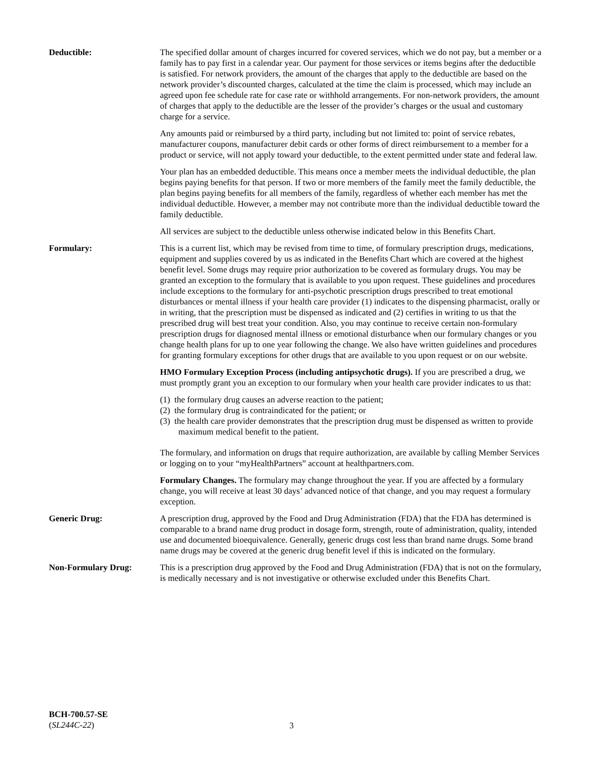Deductible: The specified dollar amount of charges incurred for covered services, which we do not pay, but a member or a family has to pay first in a calendar year. Our payment for those services or items begins after the deductible is satisfied. For network providers, the amount of the charges that apply to the deductible are based on the network provider’s discounted charges, calculated at the time the claim is processed, which may include an agreed upon fee schedule rate for case rate or withhold arrangements. For non-network providers, the amount of charges that apply to the deductible are the lesser of the provider’s charges or the usual and customary charge for a service.
Any amounts paid or reimbursed by a third party, including but not limited to: point of service rebates, manufacturer coupons, manufacturer debit cards or other forms of direct reimbursement to a member for a product or service, will not apply toward your deductible, to the extent permitted under state and federal law.
Your plan has an embedded deductible. This means once a member meets the individual deductible, the plan begins paying benefits for that person. If two or more members of the family meet the family deductible, the plan begins paying benefits for all members of the family, regardless of whether each member has met the individual deductible. However, a member may not contribute more than the individual deductible toward the family deductible.
All services are subject to the deductible unless otherwise indicated below in this Benefits Chart.
Formulary: This is a current list, which may be revised from time to time, of formulary prescription drugs, medications, equipment and supplies covered by us as indicated in the Benefits Chart which are covered at the highest benefit level. Some drugs may require prior authorization to be covered as formulary drugs. You may be granted an exception to the formulary that is available to you upon request. These guidelines and procedures include exceptions to the formulary for anti-psychotic prescription drugs prescribed to treat emotional disturbances or mental illness if your health care provider (1) indicates to the dispensing pharmacist, orally or in writing, that the prescription must be dispensed as indicated and (2) certifies in writing to us that the prescribed drug will best treat your condition. Also, you may continue to receive certain non-formulary prescription drugs for diagnosed mental illness or emotional disturbance when our formulary changes or you change health plans for up to one year following the change. We also have written guidelines and procedures for granting formulary exceptions for other drugs that are available to you upon request or on our website.
HMO Formulary Exception Process (including antipsychotic drugs). If you are prescribed a drug, we must promptly grant you an exception to our formulary when your health care provider indicates to us that:
(1) the formulary drug causes an adverse reaction to the patient;
(2) the formulary drug is contraindicated for the patient; or
(3) the health care provider demonstrates that the prescription drug must be dispensed as written to provide maximum medical benefit to the patient.
The formulary, and information on drugs that require authorization, are available by calling Member Services or logging on to your “myHealthPartners” account at healthpartners.com.
Formulary Changes. The formulary may change throughout the year. If you are affected by a formulary change, you will receive at least 30 days’ advanced notice of that change, and you may request a formulary exception.
Generic Drug: A prescription drug, approved by the Food and Drug Administration (FDA) that the FDA has determined is comparable to a brand name drug product in dosage form, strength, route of administration, quality, intended use and documented bioequivalence. Generally, generic drugs cost less than brand name drugs. Some brand name drugs may be covered at the generic drug benefit level if this is indicated on the formulary.
Non-Formulary Drug: This is a prescription drug approved by the Food and Drug Administration (FDA) that is not on the formulary, is medically necessary and is not investigative or otherwise excluded under this Benefits Chart.
BCH-700.57-SE
(SL244C-22)
3